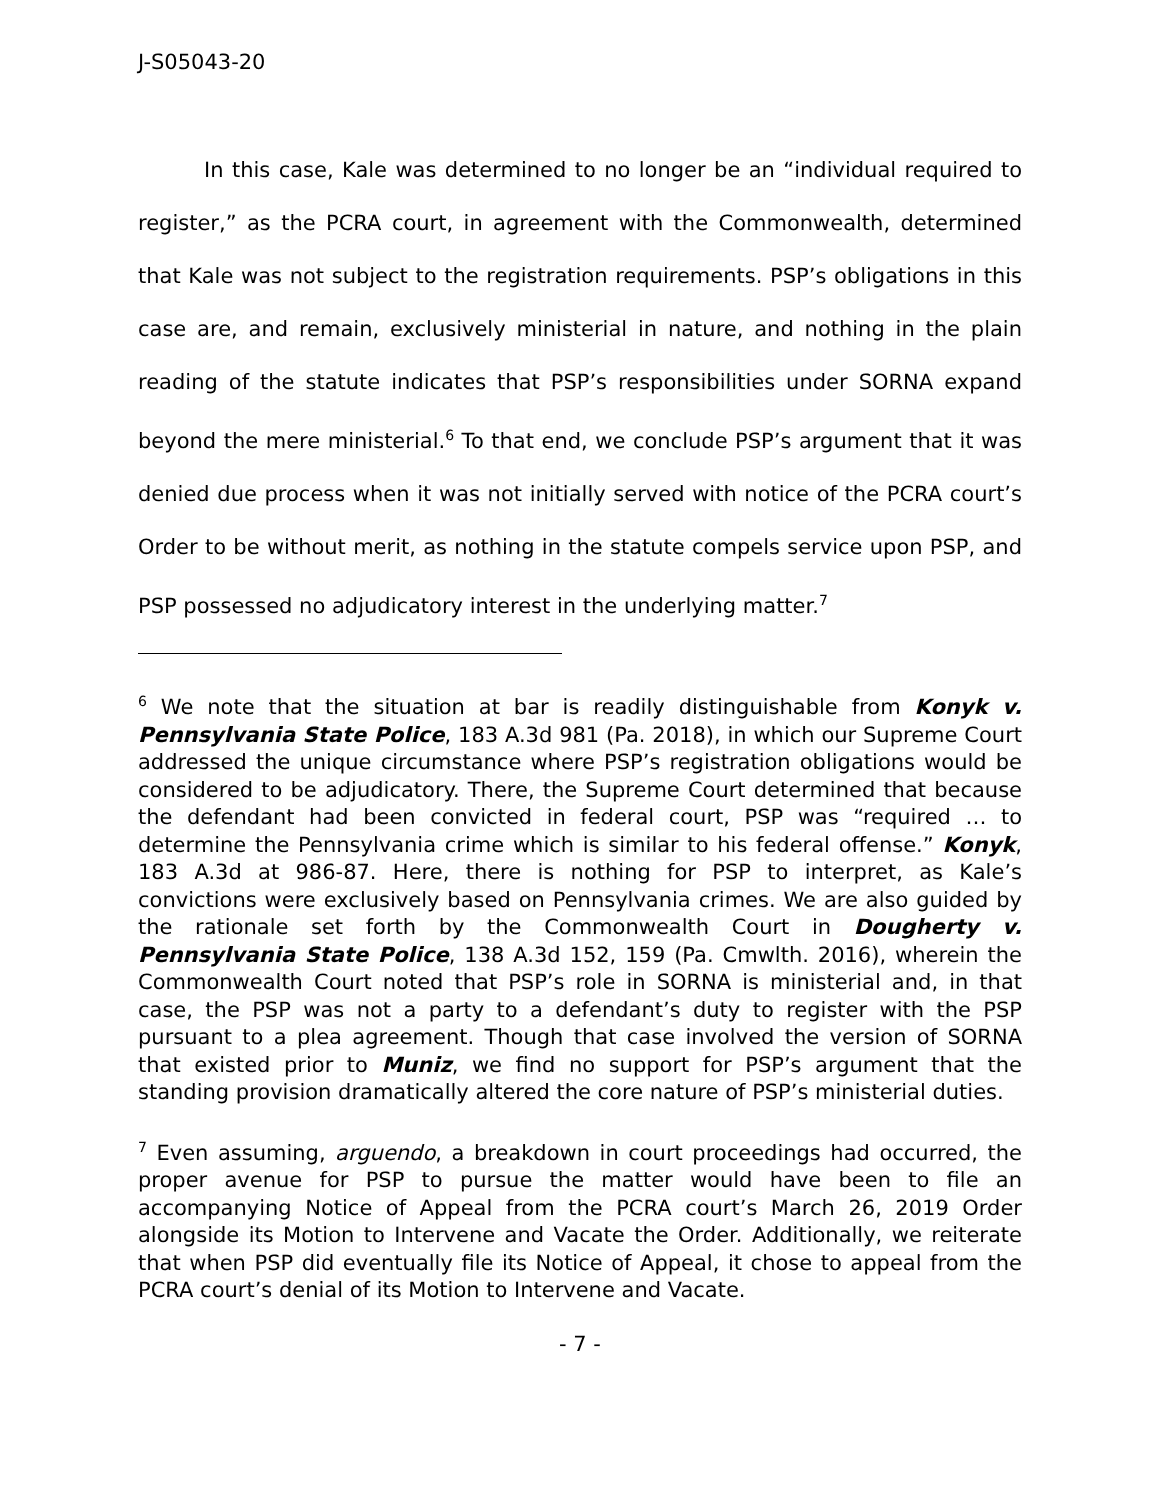J-S05043-20
In this case, Kale was determined to no longer be an “individual required to register,” as the PCRA court, in agreement with the Commonwealth, determined that Kale was not subject to the registration requirements. PSP’s obligations in this case are, and remain, exclusively ministerial in nature, and nothing in the plain reading of the statute indicates that PSP’s responsibilities under SORNA expand beyond the mere ministerial.<sup>6</sup> To that end, we conclude PSP’s argument that it was denied due process when it was not initially served with notice of the PCRA court’s Order to be without merit, as nothing in the statute compels service upon PSP, and PSP possessed no adjudicatory interest in the underlying matter.<sup>7</sup>
<sup>6</sup> We note that the situation at bar is readily distinguishable from Konyk v. Pennsylvania State Police, 183 A.3d 981 (Pa. 2018), in which our Supreme Court addressed the unique circumstance where PSP’s registration obligations would be considered to be adjudicatory. There, the Supreme Court determined that because the defendant had been convicted in federal court, PSP was “required … to determine the Pennsylvania crime which is similar to his federal offense.” Konyk, 183 A.3d at 986-87. Here, there is nothing for PSP to interpret, as Kale’s convictions were exclusively based on Pennsylvania crimes. We are also guided by the rationale set forth by the Commonwealth Court in Dougherty v. Pennsylvania State Police, 138 A.3d 152, 159 (Pa. Cmwlth. 2016), wherein the Commonwealth Court noted that PSP’s role in SORNA is ministerial and, in that case, the PSP was not a party to a defendant’s duty to register with the PSP pursuant to a plea agreement. Though that case involved the version of SORNA that existed prior to Muniz, we find no support for PSP’s argument that the standing provision dramatically altered the core nature of PSP’s ministerial duties.
<sup>7</sup> Even assuming, arguendo, a breakdown in court proceedings had occurred, the proper avenue for PSP to pursue the matter would have been to file an accompanying Notice of Appeal from the PCRA court’s March 26, 2019 Order alongside its Motion to Intervene and Vacate the Order. Additionally, we reiterate that when PSP did eventually file its Notice of Appeal, it chose to appeal from the PCRA court’s denial of its Motion to Intervene and Vacate.
- 7 -